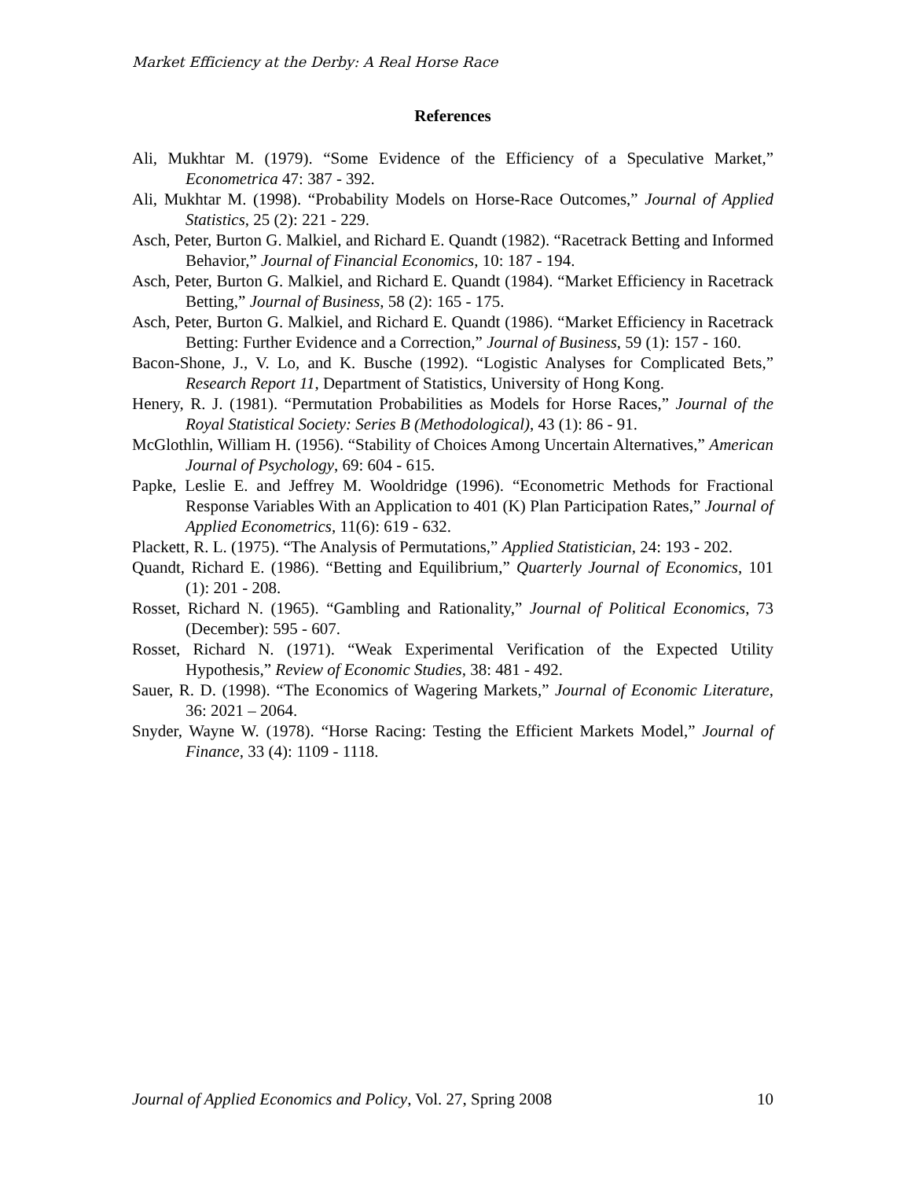Market Efficiency at the Derby: A Real Horse Race
References
Ali, Mukhtar M. (1979). “Some Evidence of the Efficiency of a Speculative Market,” Econometrica 47: 387 - 392.
Ali, Mukhtar M. (1998). “Probability Models on Horse-Race Outcomes,” Journal of Applied Statistics, 25 (2): 221 - 229.
Asch, Peter, Burton G. Malkiel, and Richard E. Quandt (1982). “Racetrack Betting and Informed Behavior,” Journal of Financial Economics, 10: 187 - 194.
Asch, Peter, Burton G. Malkiel, and Richard E. Quandt (1984). “Market Efficiency in Racetrack Betting,” Journal of Business, 58 (2): 165 - 175.
Asch, Peter, Burton G. Malkiel, and Richard E. Quandt (1986). “Market Efficiency in Racetrack Betting: Further Evidence and a Correction,” Journal of Business, 59 (1): 157 - 160.
Bacon-Shone, J., V. Lo, and K. Busche (1992). “Logistic Analyses for Complicated Bets,” Research Report 11, Department of Statistics, University of Hong Kong.
Henery, R. J. (1981). “Permutation Probabilities as Models for Horse Races,” Journal of the Royal Statistical Society: Series B (Methodological), 43 (1): 86 - 91.
McGlothlin, William H. (1956). “Stability of Choices Among Uncertain Alternatives,” American Journal of Psychology, 69: 604 - 615.
Papke, Leslie E. and Jeffrey M. Wooldridge (1996). “Econometric Methods for Fractional Response Variables With an Application to 401 (K) Plan Participation Rates,” Journal of Applied Econometrics, 11(6): 619 - 632.
Plackett, R. L. (1975). “The Analysis of Permutations,” Applied Statistician, 24: 193 - 202.
Quandt, Richard E. (1986). “Betting and Equilibrium,” Quarterly Journal of Economics, 101 (1): 201 - 208.
Rosset, Richard N. (1965). “Gambling and Rationality,” Journal of Political Economics, 73 (December): 595 - 607.
Rosset, Richard N. (1971). “Weak Experimental Verification of the Expected Utility Hypothesis,” Review of Economic Studies, 38: 481 - 492.
Sauer, R. D. (1998). “The Economics of Wagering Markets,” Journal of Economic Literature, 36: 2021 – 2064.
Snyder, Wayne W. (1978). “Horse Racing: Testing the Efficient Markets Model,” Journal of Finance, 33 (4): 1109 - 1118.
Journal of Applied Economics and Policy, Vol. 27, Spring 2008 10